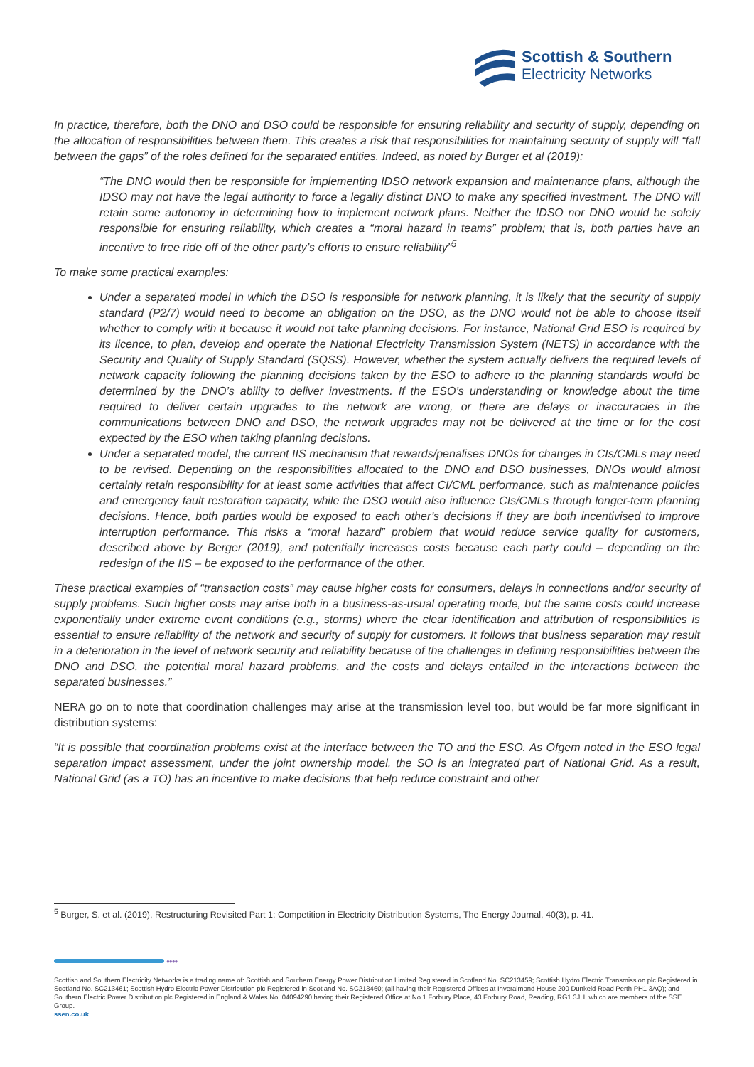Scottish & Southern
Electricity Networks
In practice, therefore, both the DNO and DSO could be responsible for ensuring reliability and security of supply, depending on the allocation of responsibilities between them. This creates a risk that responsibilities for maintaining security of supply will “fall between the gaps” of the roles defined for the separated entities. Indeed, as noted by Burger et al (2019):
“The DNO would then be responsible for implementing IDSO network expansion and maintenance plans, although the IDSO may not have the legal authority to force a legally distinct DNO to make any specified investment. The DNO will retain some autonomy in determining how to implement network plans. Neither the IDSO nor DNO would be solely responsible for ensuring reliability, which creates a “moral hazard in teams” problem; that is, both parties have an incentive to free ride off of the other party’s efforts to ensure reliability”<sup>5</sup>
To make some practical examples:
Under a separated model in which the DSO is responsible for network planning, it is likely that the security of supply standard (P2/7) would need to become an obligation on the DSO, as the DNO would not be able to choose itself whether to comply with it because it would not take planning decisions. For instance, National Grid ESO is required by its licence, to plan, develop and operate the National Electricity Transmission System (NETS) in accordance with the Security and Quality of Supply Standard (SQSS). However, whether the system actually delivers the required levels of network capacity following the planning decisions taken by the ESO to adhere to the planning standards would be determined by the DNO’s ability to deliver investments. If the ESO’s understanding or knowledge about the time required to deliver certain upgrades to the network are wrong, or there are delays or inaccuracies in the communications between DNO and DSO, the network upgrades may not be delivered at the time or for the cost expected by the ESO when taking planning decisions.
Under a separated model, the current IIS mechanism that rewards/penalises DNOs for changes in CIs/CMLs may need to be revised. Depending on the responsibilities allocated to the DNO and DSO businesses, DNOs would almost certainly retain responsibility for at least some activities that affect CI/CML performance, such as maintenance policies and emergency fault restoration capacity, while the DSO would also influence CIs/CMLs through longer-term planning decisions. Hence, both parties would be exposed to each other’s decisions if they are both incentivised to improve interruption performance. This risks a “moral hazard” problem that would reduce service quality for customers, described above by Berger (2019), and potentially increases costs because each party could – depending on the redesign of the IIS – be exposed to the performance of the other.
These practical examples of “transaction costs” may cause higher costs for consumers, delays in connections and/or security of supply problems. Such higher costs may arise both in a business-as-usual operating mode, but the same costs could increase exponentially under extreme event conditions (e.g., storms) where the clear identification and attribution of responsibilities is essential to ensure reliability of the network and security of supply for customers. It follows that business separation may result in a deterioration in the level of network security and reliability because of the challenges in defining responsibilities between the DNO and DSO, the potential moral hazard problems, and the costs and delays entailed in the interactions between the separated businesses.”
NERA go on to note that coordination challenges may arise at the transmission level too, but would be far more significant in distribution systems:
“It is possible that coordination problems exist at the interface between the TO and the ESO. As Ofgem noted in the ESO legal separation impact assessment, under the joint ownership model, the SO is an integrated part of National Grid. As a result, National Grid (as a TO) has an incentive to make decisions that help reduce constraint and other
<sup>5</sup> Burger, S. et al. (2019), Restructuring Revisited Part 1: Competition in Electricity Distribution Systems, The Energy Journal, 40(3), p. 41.
●●●●
Scottish and Southern Electricity Networks is a trading name of: Scottish and Southern Energy Power Distribution Limited Registered in Scotland No. SC213459; Scottish Hydro Electric Transmission plc Registered in Scotland No. SC213461; Scottish Hydro Electric Power Distribution plc Registered in Scotland No. SC213460; (all having their Registered Offices at Inveralmond House 200 Dunkeld Road Perth PH1 3AQ); and Southern Electric Power Distribution plc Registered in England & Wales No. 04094290 having their Registered Office at No.1 Forbury Place, 43 Forbury Road, Reading, RG1 3JH, which are members of the SSE Group.
ssen.co.uk